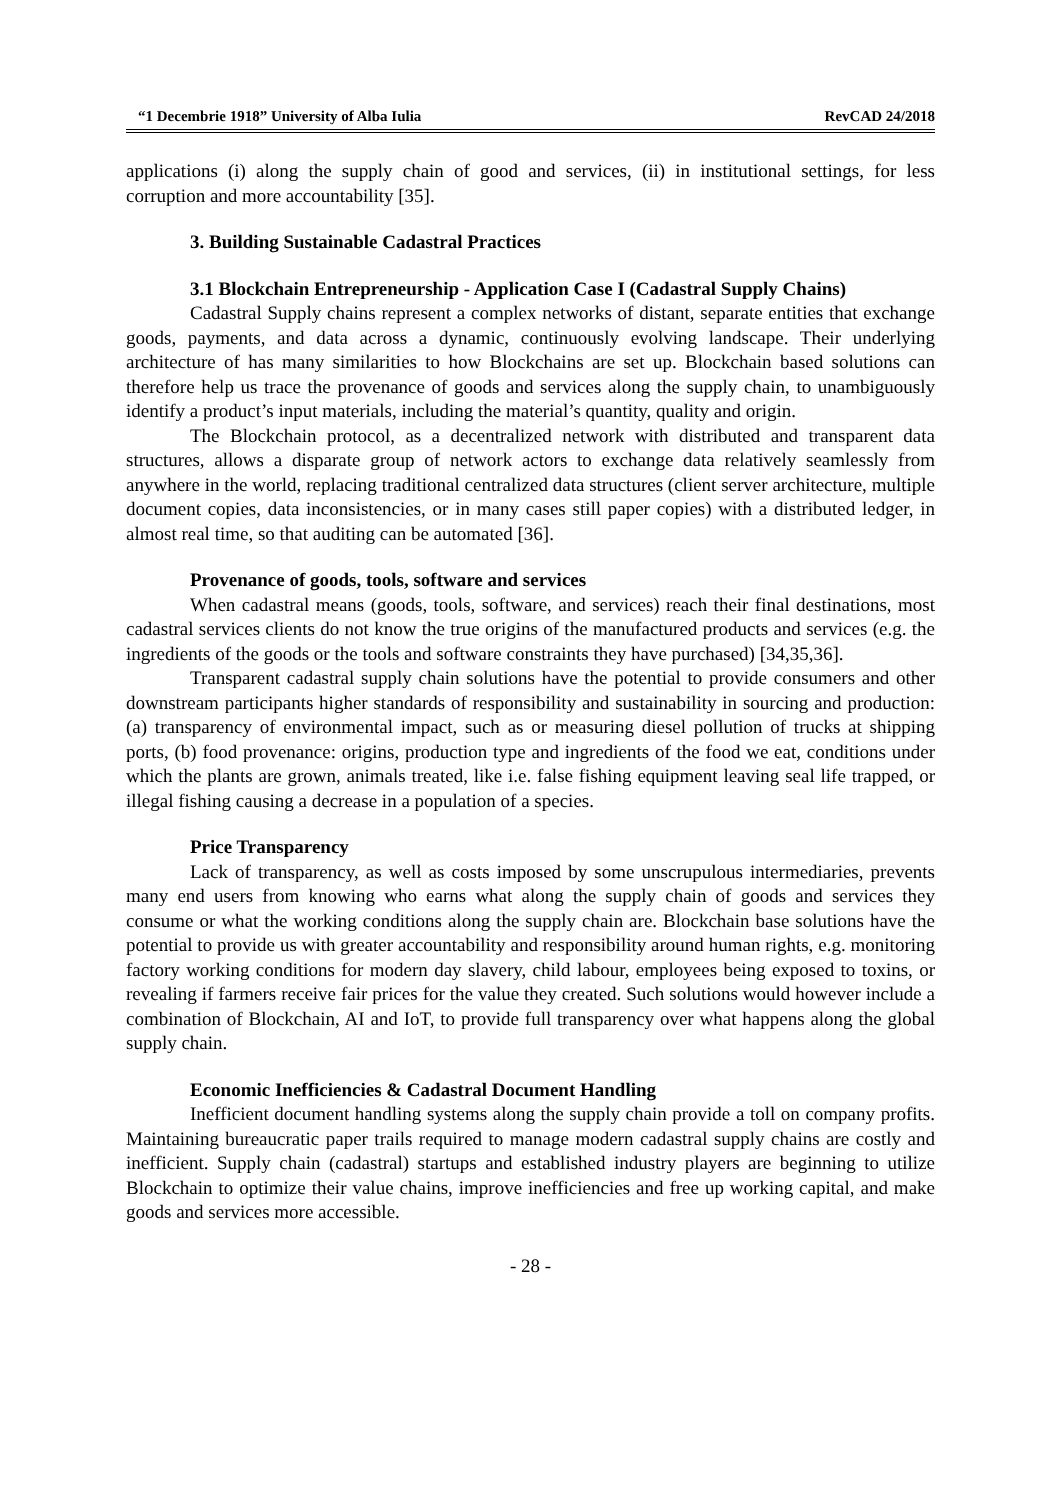“1 Decembrie 1918” University of Alba Iulia RevCAD 24/2018
applications (i) along the supply chain of good and services, (ii) in institutional settings, for less corruption and more accountability [35].
3. Building Sustainable Cadastral Practices
3.1 Blockchain Entrepreneurship - Application Case I (Cadastral Supply Chains)
Cadastral Supply chains represent a complex networks of distant, separate entities that exchange goods, payments, and data across a dynamic, continuously evolving landscape. Their underlying architecture of has many similarities to how Blockchains are set up. Blockchain based solutions can therefore help us trace the provenance of goods and services along the supply chain, to unambiguously identify a product’s input materials, including the material’s quantity, quality and origin.
The Blockchain protocol, as a decentralized network with distributed and transparent data structures, allows a disparate group of network actors to exchange data relatively seamlessly from anywhere in the world, replacing traditional centralized data structures (client server architecture, multiple document copies, data inconsistencies, or in many cases still paper copies) with a distributed ledger, in almost real time, so that auditing can be automated [36].
Provenance of goods, tools, software and services
When cadastral means (goods, tools, software, and services) reach their final destinations, most cadastral services clients do not know the true origins of the manufactured products and services (e.g. the ingredients of the goods or the tools and software constraints they have purchased) [34,35,36].
Transparent cadastral supply chain solutions have the potential to provide consumers and other downstream participants higher standards of responsibility and sustainability in sourcing and production: (a) transparency of environmental impact, such as or measuring diesel pollution of trucks at shipping ports, (b) food provenance: origins, production type and ingredients of the food we eat, conditions under which the plants are grown, animals treated, like i.e. false fishing equipment leaving seal life trapped, or illegal fishing causing a decrease in a population of a species.
Price Transparency
Lack of transparency, as well as costs imposed by some unscrupulous intermediaries, prevents many end users from knowing who earns what along the supply chain of goods and services they consume or what the working conditions along the supply chain are. Blockchain base solutions have the potential to provide us with greater accountability and responsibility around human rights, e.g. monitoring factory working conditions for modern day slavery, child labour, employees being exposed to toxins, or revealing if farmers receive fair prices for the value they created. Such solutions would however include a combination of Blockchain, AI and IoT, to provide full transparency over what happens along the global supply chain.
Economic Inefficiencies & Cadastral Document Handling
Inefficient document handling systems along the supply chain provide a toll on company profits. Maintaining bureaucratic paper trails required to manage modern cadastral supply chains are costly and inefficient. Supply chain (cadastral) startups and established industry players are beginning to utilize Blockchain to optimize their value chains, improve inefficiencies and free up working capital, and make goods and services more accessible.
- 28 -